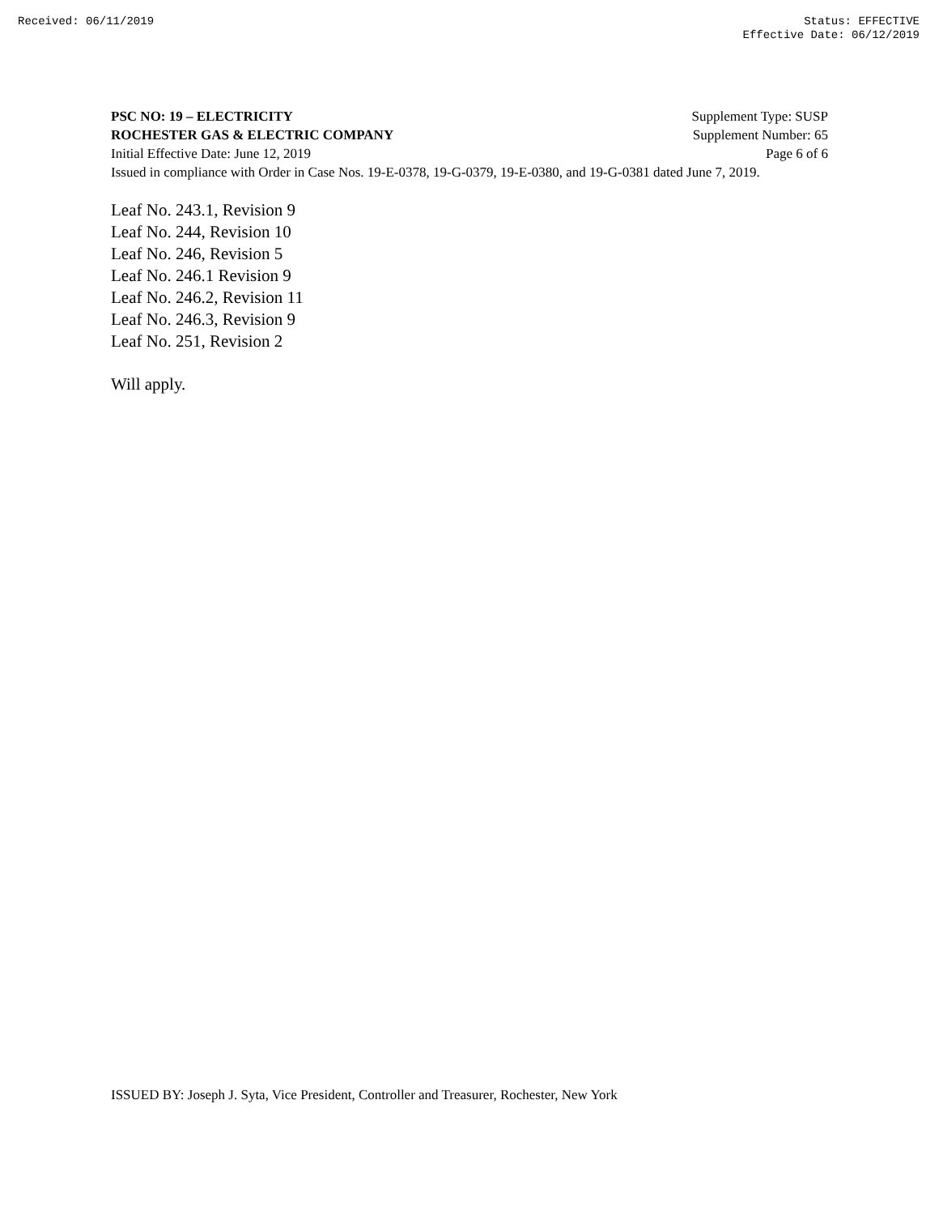Received: 06/11/2019 Status: EFFECTIVE
Effective Date: 06/12/2019
PSC NO: 19 – ELECTRICITY Supplement Type: SUSP
ROCHESTER GAS & ELECTRIC COMPANY Supplement Number: 65
Initial Effective Date: June 12, 2019 Page 6 of 6
Issued in compliance with Order in Case Nos. 19-E-0378, 19-G-0379, 19-E-0380, and 19-G-0381 dated June 7, 2019.
Leaf No. 243.1, Revision 9
Leaf No. 244, Revision 10
Leaf No. 246, Revision 5
Leaf No. 246.1 Revision 9
Leaf No. 246.2, Revision 11
Leaf No. 246.3, Revision 9
Leaf No. 251, Revision 2
Will apply.
ISSUED BY: Joseph J. Syta, Vice President, Controller and Treasurer, Rochester, New York